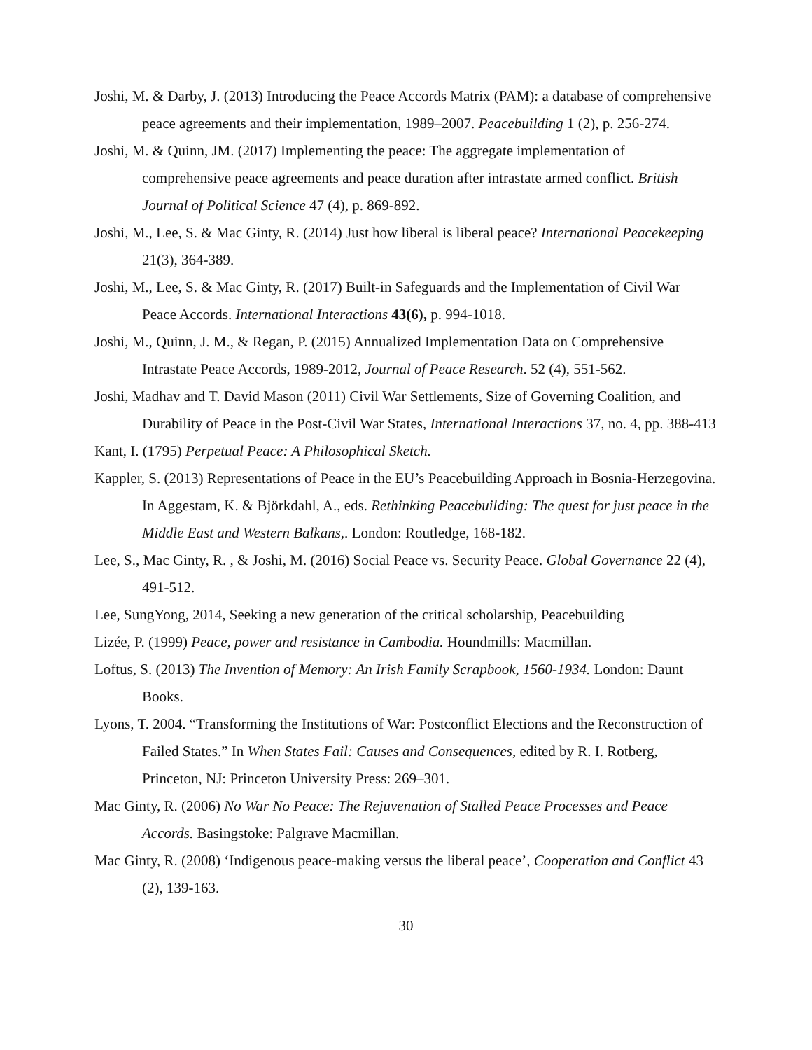Joshi, M. & Darby, J. (2013) Introducing the Peace Accords Matrix (PAM): a database of comprehensive peace agreements and their implementation, 1989–2007. Peacebuilding 1 (2), p. 256-274.
Joshi, M. & Quinn, JM. (2017) Implementing the peace: The aggregate implementation of comprehensive peace agreements and peace duration after intrastate armed conflict. British Journal of Political Science 47 (4), p. 869-892.
Joshi, M., Lee, S. & Mac Ginty, R. (2014) Just how liberal is liberal peace? International Peacekeeping 21(3), 364-389.
Joshi, M., Lee, S. & Mac Ginty, R. (2017) Built-in Safeguards and the Implementation of Civil War Peace Accords. International Interactions 43(6), p. 994-1018.
Joshi, M., Quinn, J. M., & Regan, P. (2015) Annualized Implementation Data on Comprehensive Intrastate Peace Accords, 1989-2012, Journal of Peace Research. 52 (4), 551-562.
Joshi, Madhav and T. David Mason (2011) Civil War Settlements, Size of Governing Coalition, and Durability of Peace in the Post-Civil War States, International Interactions 37, no. 4, pp. 388-413
Kant, I. (1795) Perpetual Peace: A Philosophical Sketch.
Kappler, S. (2013) Representations of Peace in the EU’s Peacebuilding Approach in Bosnia-Herzegovina. In Aggestam, K. & Björkdahl, A., eds. Rethinking Peacebuilding: The quest for just peace in the Middle East and Western Balkans,. London: Routledge, 168-182.
Lee, S., Mac Ginty, R. , & Joshi, M. (2016) Social Peace vs. Security Peace. Global Governance 22 (4), 491-512.
Lee, SungYong, 2014, Seeking a new generation of the critical scholarship, Peacebuilding
Lizée, P. (1999) Peace, power and resistance in Cambodia. Houndmills: Macmillan.
Loftus, S. (2013) The Invention of Memory: An Irish Family Scrapbook, 1560-1934. London: Daunt Books.
Lyons, T. 2004. “Transforming the Institutions of War: Postconflict Elections and the Reconstruction of Failed States.” In When States Fail: Causes and Consequences, edited by R. I. Rotberg, Princeton, NJ: Princeton University Press: 269–301.
Mac Ginty, R. (2006) No War No Peace: The Rejuvenation of Stalled Peace Processes and Peace Accords. Basingstoke: Palgrave Macmillan.
Mac Ginty, R. (2008) ‘Indigenous peace-making versus the liberal peace’, Cooperation and Conflict 43 (2), 139-163.
30